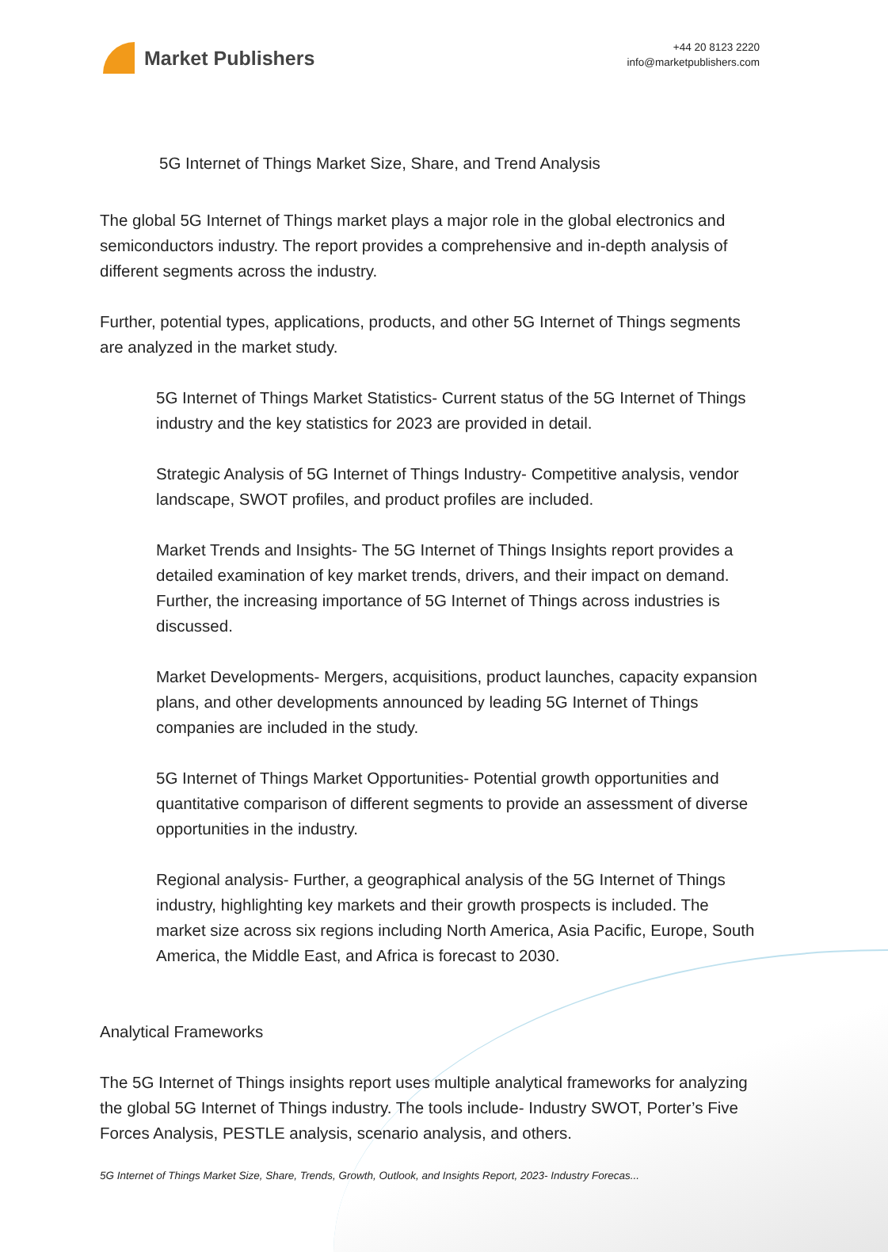Market Publishers
+44 20 8123 2220
info@marketpublishers.com
5G Internet of Things Market Size, Share, and Trend Analysis
The global 5G Internet of Things market plays a major role in the global electronics and semiconductors industry. The report provides a comprehensive and in-depth analysis of different segments across the industry.
Further, potential types, applications, products, and other 5G Internet of Things segments are analyzed in the market study.
5G Internet of Things Market Statistics- Current status of the 5G Internet of Things industry and the key statistics for 2023 are provided in detail.
Strategic Analysis of 5G Internet of Things Industry- Competitive analysis, vendor landscape, SWOT profiles, and product profiles are included.
Market Trends and Insights- The 5G Internet of Things Insights report provides a detailed examination of key market trends, drivers, and their impact on demand. Further, the increasing importance of 5G Internet of Things across industries is discussed.
Market Developments- Mergers, acquisitions, product launches, capacity expansion plans, and other developments announced by leading 5G Internet of Things companies are included in the study.
5G Internet of Things Market Opportunities- Potential growth opportunities and quantitative comparison of different segments to provide an assessment of diverse opportunities in the industry.
Regional analysis- Further, a geographical analysis of the 5G Internet of Things industry, highlighting key markets and their growth prospects is included. The market size across six regions including North America, Asia Pacific, Europe, South America, the Middle East, and Africa is forecast to 2030.
Analytical Frameworks
The 5G Internet of Things insights report uses multiple analytical frameworks for analyzing the global 5G Internet of Things industry. The tools include- Industry SWOT, Porter’s Five Forces Analysis, PESTLE analysis, scenario analysis, and others.
5G Internet of Things Market Size, Share, Trends, Growth, Outlook, and Insights Report, 2023- Industry Forecas...